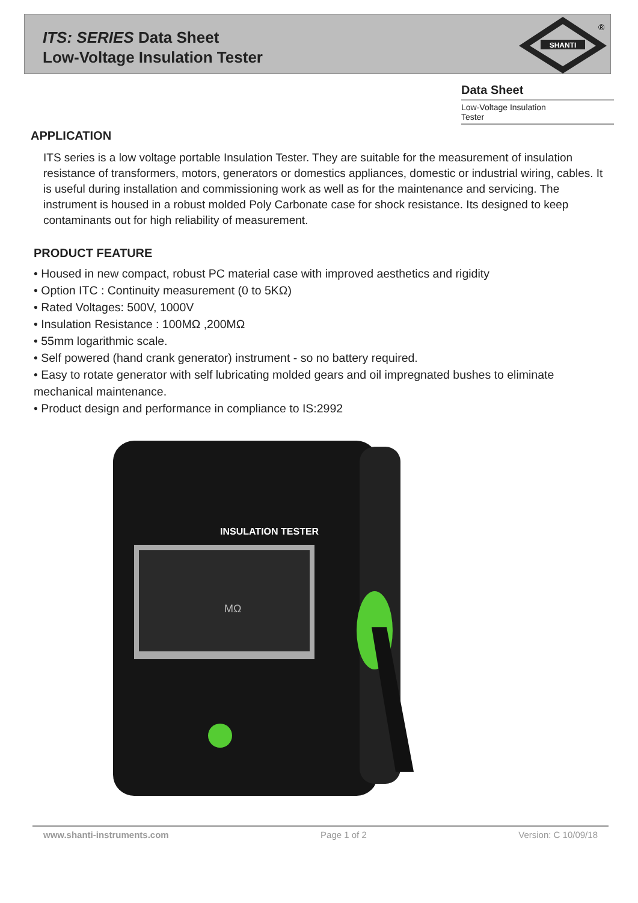ITS: SERIES Data Sheet
Low-Voltage Insulation Tester
SHANTI
®
Data Sheet
Low-Voltage Insulation
Tester
APPLICATION
ITS series is a low voltage portable Insulation Tester. They are suitable for the measurement of insulation resistance of transformers, motors, generators or domestics appliances, domestic or industrial wiring, cables. It is useful during installation and commissioning work as well as for the maintenance and servicing. The instrument is housed in a robust molded Poly Carbonate case for shock resistance. Its designed to keep contaminants out for high reliability of measurement.
PRODUCT FEATURE
• Housed in new compact, robust PC material case with improved aesthetics and rigidity
• Option ITC : Continuity measurement (0 to 5KΩ)
• Rated Voltages: 500V, 1000V
• Insulation Resistance : 100MΩ ,200MΩ
• 55mm logarithmic scale.
• Self powered (hand crank generator) instrument - so no battery required.
• Easy to rotate generator with self lubricating molded gears and oil impregnated bushes to eliminate mechanical maintenance.
• Product design and performance in compliance to IS:2992
INSULATION TESTER
MΩ
www.shanti-instruments.com Page 1 of 2 Version: C 10/09/18